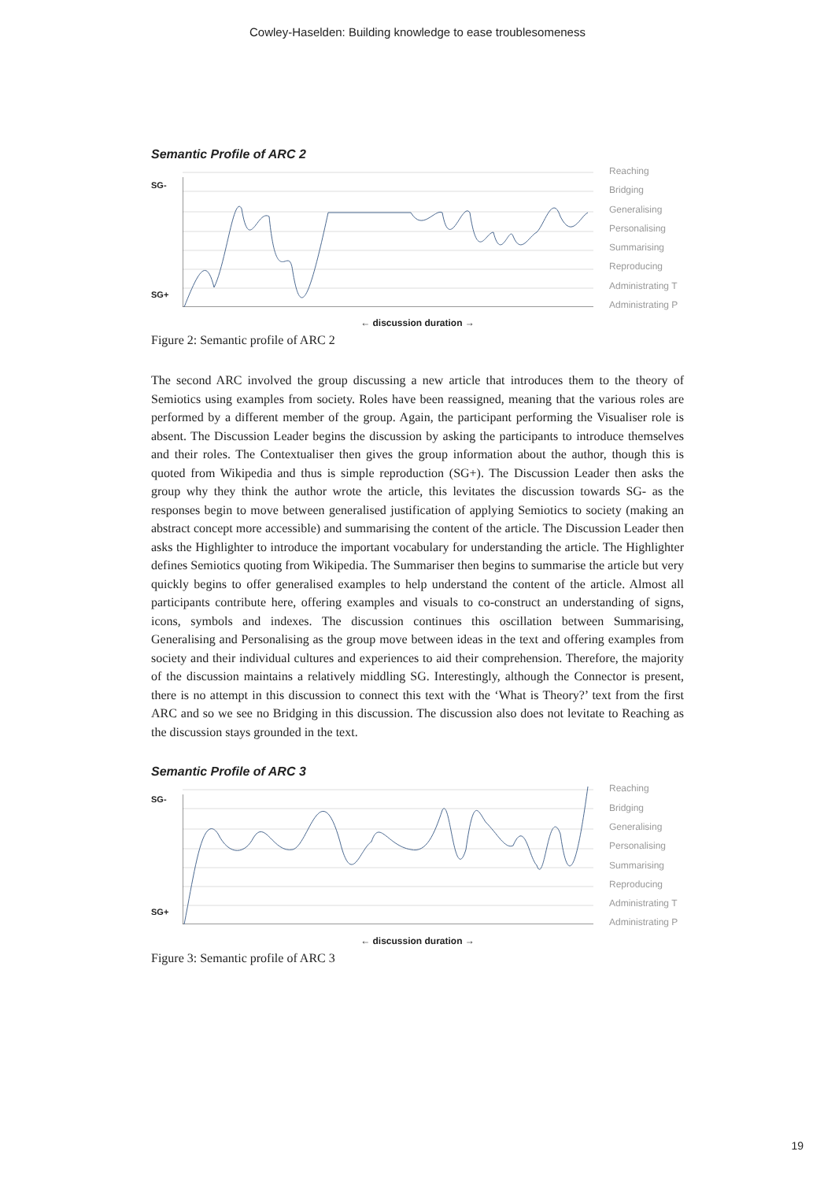Cowley-Haselden: Building knowledge to ease troublesomeness
Semantic Profile of ARC 2
SG-
SG+
Reaching
Bridging
Generalising
Personalising
Summarising
Reproducing
Administrating T
Administrating P
← discussion duration →
Figure 2: Semantic profile of ARC 2
The second ARC involved the group discussing a new article that introduces them to the theory of Semiotics using examples from society. Roles have been reassigned, meaning that the various roles are performed by a different member of the group. Again, the participant performing the Visualiser role is absent. The Discussion Leader begins the discussion by asking the participants to introduce themselves and their roles. The Contextualiser then gives the group information about the author, though this is quoted from Wikipedia and thus is simple reproduction (SG+). The Discussion Leader then asks the group why they think the author wrote the article, this levitates the discussion towards SG- as the responses begin to move between generalised justification of applying Semiotics to society (making an abstract concept more accessible) and summarising the content of the article. The Discussion Leader then asks the Highlighter to introduce the important vocabulary for understanding the article. The Highlighter defines Semiotics quoting from Wikipedia. The Summariser then begins to summarise the article but very quickly begins to offer generalised examples to help understand the content of the article. Almost all participants contribute here, offering examples and visuals to co-construct an understanding of signs, icons, symbols and indexes. The discussion continues this oscillation between Summarising, Generalising and Personalising as the group move between ideas in the text and offering examples from society and their individual cultures and experiences to aid their comprehension. Therefore, the majority of the discussion maintains a relatively middling SG. Interestingly, although the Connector is present, there is no attempt in this discussion to connect this text with the ‘What is Theory?’ text from the first ARC and so we see no Bridging in this discussion. The discussion also does not levitate to Reaching as the discussion stays grounded in the text.
Semantic Profile of ARC 3
SG-
SG+
Reaching
Bridging
Generalising
Personalising
Summarising
Reproducing
Administrating T
Administrating P
← discussion duration →
Figure 3: Semantic profile of ARC 3
19